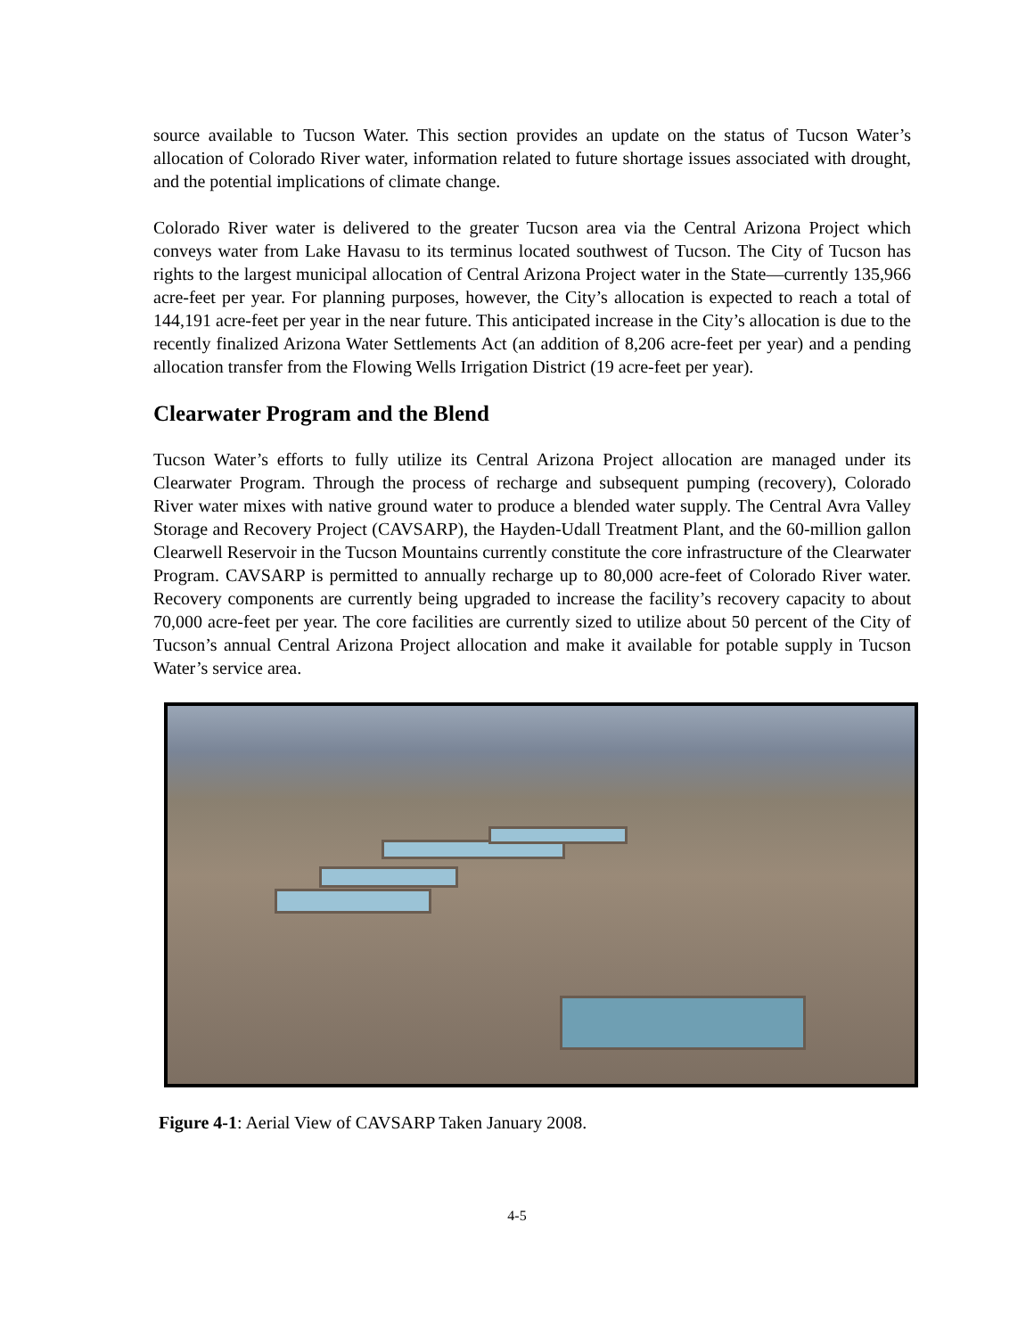source available to Tucson Water. This section provides an update on the status of Tucson Water’s allocation of Colorado River water, information related to future shortage issues associated with drought, and the potential implications of climate change.
Colorado River water is delivered to the greater Tucson area via the Central Arizona Project which conveys water from Lake Havasu to its terminus located southwest of Tucson. The City of Tucson has rights to the largest municipal allocation of Central Arizona Project water in the State—currently 135,966 acre-feet per year. For planning purposes, however, the City’s allocation is expected to reach a total of 144,191 acre-feet per year in the near future. This anticipated increase in the City’s allocation is due to the recently finalized Arizona Water Settlements Act (an addition of 8,206 acre-feet per year) and a pending allocation transfer from the Flowing Wells Irrigation District (19 acre-feet per year).
Clearwater Program and the Blend
Tucson Water’s efforts to fully utilize its Central Arizona Project allocation are managed under its Clearwater Program. Through the process of recharge and subsequent pumping (recovery), Colorado River water mixes with native ground water to produce a blended water supply. The Central Avra Valley Storage and Recovery Project (CAVSARP), the Hayden-Udall Treatment Plant, and the 60-million gallon Clearwell Reservoir in the Tucson Mountains currently constitute the core infrastructure of the Clearwater Program. CAVSARP is permitted to annually recharge up to 80,000 acre-feet of Colorado River water. Recovery components are currently being upgraded to increase the facility’s recovery capacity to about 70,000 acre-feet per year. The core facilities are currently sized to utilize about 50 percent of the City of Tucson’s annual Central Arizona Project allocation and make it available for potable supply in Tucson Water’s service area.
Figure 4-1: Aerial View of CAVSARP Taken January 2008.
4-5